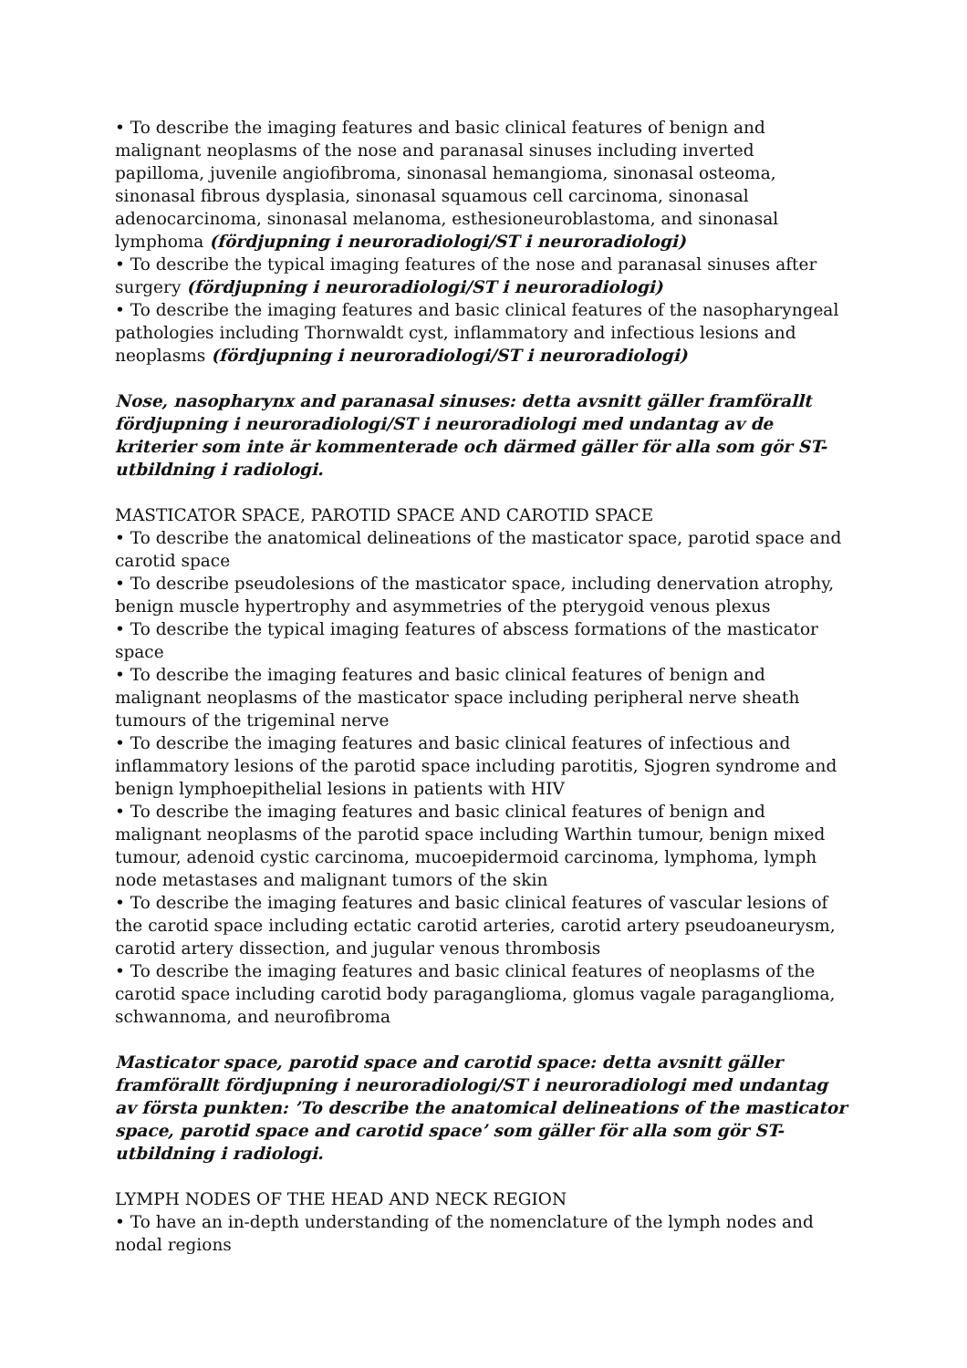• To describe the imaging features and basic clinical features of benign and malignant neoplasms of the nose and paranasal sinuses including inverted papilloma, juvenile angiofibroma, sinonasal hemangioma, sinonasal osteoma, sinonasal fibrous dysplasia, sinonasal squamous cell carcinoma, sinonasal adenocarcinoma, sinonasal melanoma, esthesioneuroblastoma, and sinonasal lymphoma (fördjupning i neuroradiologi/ST i neuroradiologi)
• To describe the typical imaging features of the nose and paranasal sinuses after surgery (fördjupning i neuroradiologi/ST i neuroradiologi)
• To describe the imaging features and basic clinical features of the nasopharyngeal pathologies including Thornwaldt cyst, inflammatory and infectious lesions and neoplasms (fördjupning i neuroradiologi/ST i neuroradiologi)
Nose, nasopharynx and paranasal sinuses: detta avsnitt gäller framförallt fördjupning i neuroradiologi/ST i neuroradiologi med undantag av de kriterier som inte är kommenterade och därmed gäller för alla som gör ST-utbildning i radiologi.
MASTICATOR SPACE, PAROTID SPACE AND CAROTID SPACE
• To describe the anatomical delineations of the masticator space, parotid space and carotid space
• To describe pseudolesions of the masticator space, including denervation atrophy, benign muscle hypertrophy and asymmetries of the pterygoid venous plexus
• To describe the typical imaging features of abscess formations of the masticator space
• To describe the imaging features and basic clinical features of benign and malignant neoplasms of the masticator space including peripheral nerve sheath tumours of the trigeminal nerve
• To describe the imaging features and basic clinical features of infectious and inflammatory lesions of the parotid space including parotitis, Sjogren syndrome and benign lymphoepithelial lesions in patients with HIV
• To describe the imaging features and basic clinical features of benign and malignant neoplasms of the parotid space including Warthin tumour, benign mixed tumour, adenoid cystic carcinoma, mucoepidermoid carcinoma, lymphoma, lymph node metastases and malignant tumors of the skin
• To describe the imaging features and basic clinical features of vascular lesions of the carotid space including ectatic carotid arteries, carotid artery pseudoaneurysm, carotid artery dissection, and jugular venous thrombosis
• To describe the imaging features and basic clinical features of neoplasms of the carotid space including carotid body paraganglioma, glomus vagale paraganglioma, schwannoma, and neurofibroma
Masticator space, parotid space and carotid space: detta avsnitt gäller framförallt fördjupning i neuroradiologi/ST i neuroradiologi med undantag av första punkten: ’To describe the anatomical delineations of the masticator space, parotid space and carotid space’ som gäller för alla som gör ST-utbildning i radiologi.
LYMPH NODES OF THE HEAD AND NECK REGION
• To have an in-depth understanding of the nomenclature of the lymph nodes and nodal regions